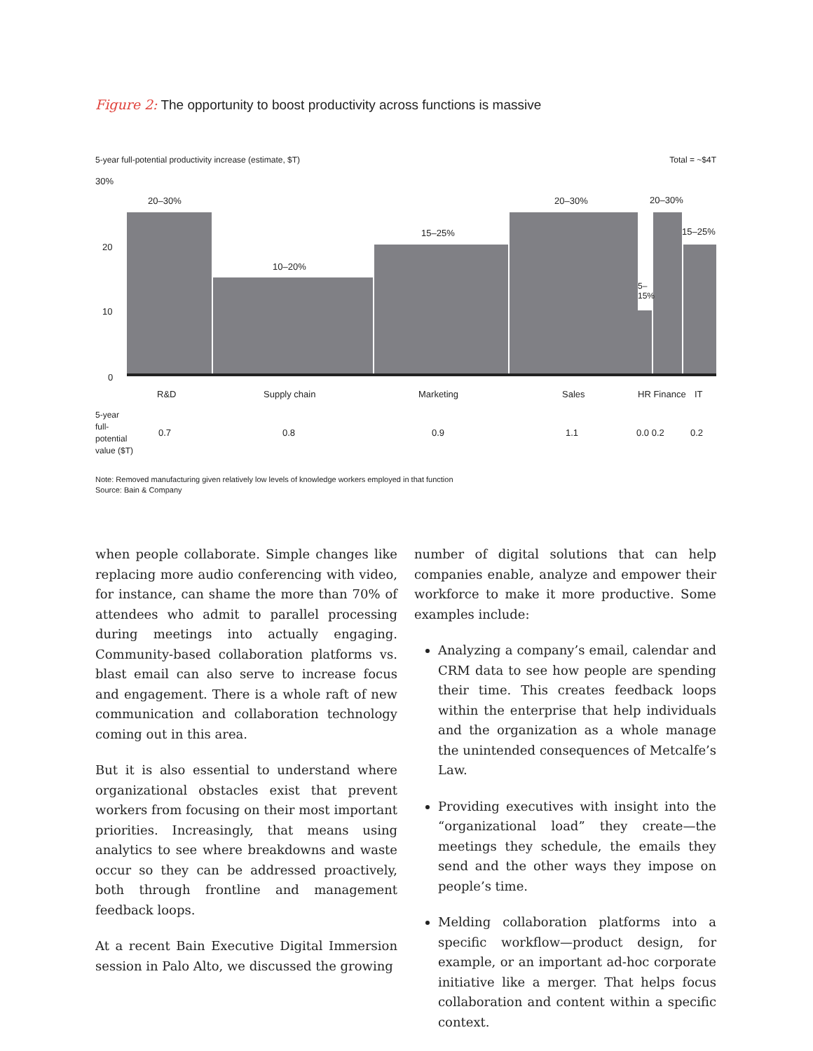Figure 2: The opportunity to boost productivity across functions is massive
5-year full-potential productivity increase (estimate, $T) Total = ~$4T
30%
20
10
0
20–30%
10–20%
15–25%
20–30%
5–
15%
20–30%
15–25%
R&D Supply chain Marketing Sales HR Finance IT
5-year
full-
potential
value ($T)
0.7 0.8 0.9 1.1 0.0 0.2 0.2
Note: Removed manufacturing given relatively low levels of knowledge workers employed in that function
Source: Bain & Company
when people collaborate. Simple changes like replacing more audio conferencing with video, for instance, can shame the more than 70% of attendees who admit to parallel processing during meetings into actually engaging. Community-based collaboration platforms vs. blast email can also serve to increase focus and engagement. There is a whole raft of new communication and collaboration technology coming out in this area.
But it is also essential to understand where organizational obstacles exist that prevent workers from focusing on their most important priorities. Increasingly, that means using analytics to see where breakdowns and waste occur so they can be addressed proactively, both through frontline and management feedback loops.
At a recent Bain Executive Digital Immersion session in Palo Alto, we discussed the growing
number of digital solutions that can help companies enable, analyze and empower their workforce to make it more productive. Some examples include:
Analyzing a company’s email, calendar and CRM data to see how people are spending their time. This creates feedback loops within the enterprise that help individuals and the organization as a whole manage the unintended consequences of Metcalfe’s Law.
Providing executives with insight into the “organizational load” they create—the meetings they schedule, the emails they send and the other ways they impose on people’s time.
Melding collaboration platforms into a specific workflow—product design, for example, or an important ad-hoc corporate initiative like a merger. That helps focus collaboration and content within a specific context.